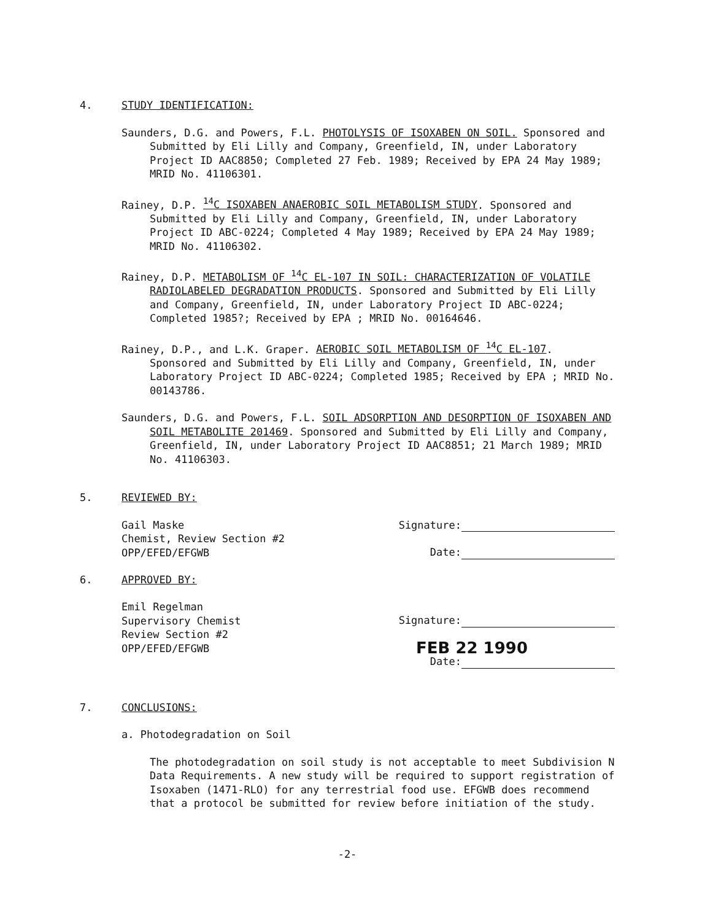4. STUDY IDENTIFICATION:
Saunders, D.G. and Powers, F.L. PHOTOLYSIS OF ISOXABEN ON SOIL. Sponsored and Submitted by Eli Lilly and Company, Greenfield, IN, under Laboratory Project ID AAC8850; Completed 27 Feb. 1989; Received by EPA 24 May 1989; MRID No. 41106301.
Rainey, D.P. <sup>14</sup>C ISOXABEN ANAEROBIC SOIL METABOLISM STUDY. Sponsored and Submitted by Eli Lilly and Company, Greenfield, IN, under Laboratory Project ID ABC-0224; Completed 4 May 1989; Received by EPA 24 May 1989; MRID No. 41106302.
Rainey, D.P. METABOLISM OF <sup>14</sup>C EL-107 IN SOIL: CHARACTERIZATION OF VOLATILE RADIOLABELED DEGRADATION PRODUCTS. Sponsored and Submitted by Eli Lilly and Company, Greenfield, IN, under Laboratory Project ID ABC-0224; Completed 1985?; Received by EPA ; MRID No. 00164646.
Rainey, D.P., and L.K. Graper. AEROBIC SOIL METABOLISM OF <sup>14</sup>C EL-107. Sponsored and Submitted by Eli Lilly and Company, Greenfield, IN, under Laboratory Project ID ABC-0224; Completed 1985; Received by EPA ; MRID No. 00143786.
Saunders, D.G. and Powers, F.L. SOIL ADSORPTION AND DESORPTION OF ISOXABEN AND SOIL METABOLITE 201469. Sponsored and Submitted by Eli Lilly and Company, Greenfield, IN, under Laboratory Project ID AAC8851; 21 March 1989; MRID No. 41106303.
5. REVIEWED BY:
Gail Maske
Chemist, Review Section #2
OPP/EFED/EFGWB
Signature:
Date:
6. APPROVED BY:
Emil Regelman
Supervisory Chemist
Review Section #2
OPP/EFED/EFGWB
Signature:
FEB 22 1990
Date:
7. CONCLUSIONS:
a. Photodegradation on Soil
The photodegradation on soil study is not acceptable to meet Subdivision N Data Requirements. A new study will be required to support registration of Isoxaben (1471-RLO) for any terrestrial food use. EFGWB does recommend that a protocol be submitted for review before initiation of the study.
-2-